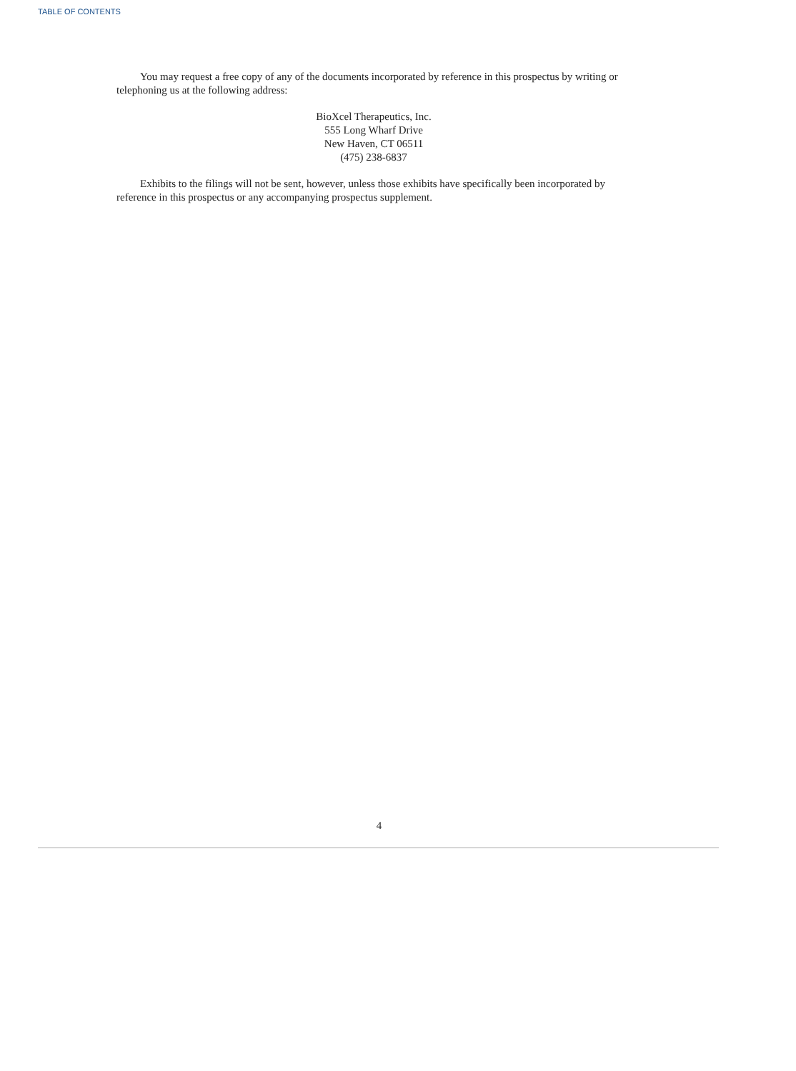TABLE OF CONTENTS
You may request a free copy of any of the documents incorporated by reference in this prospectus by writing or telephoning us at the following address:
BioXcel Therapeutics, Inc.
555 Long Wharf Drive
New Haven, CT 06511
(475) 238-6837
Exhibits to the filings will not be sent, however, unless those exhibits have specifically been incorporated by reference in this prospectus or any accompanying prospectus supplement.
4